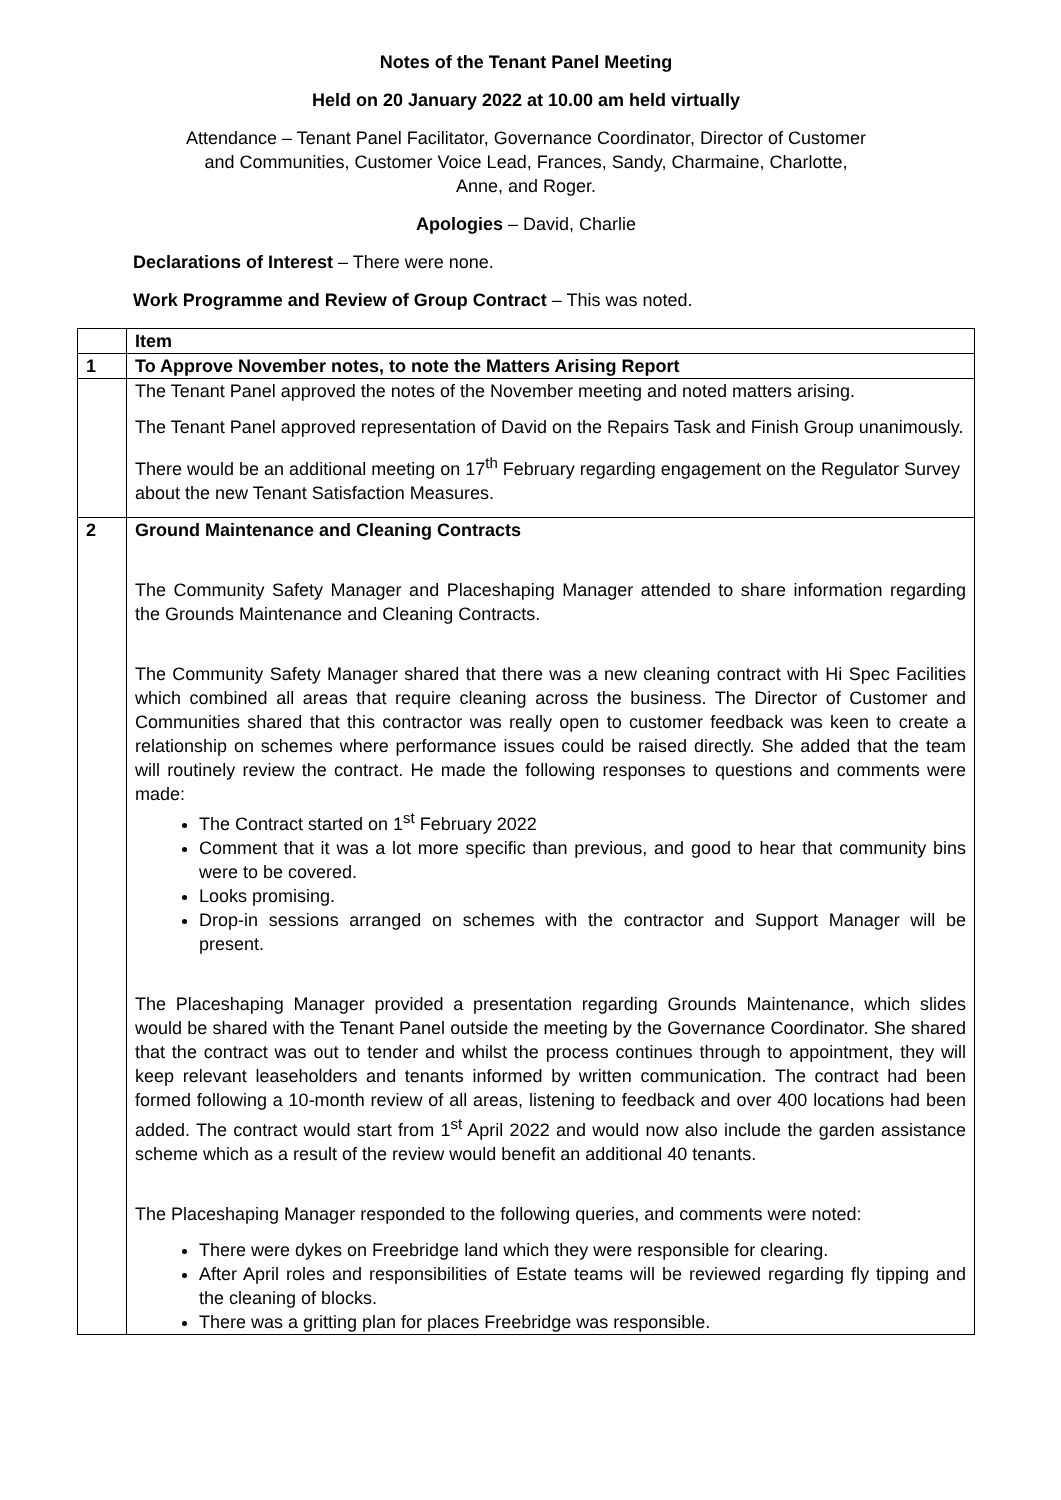Notes of the Tenant Panel Meeting
Held on 20 January 2022 at 10.00 am held virtually
Attendance – Tenant Panel Facilitator, Governance Coordinator, Director of Customer
and Communities, Customer Voice Lead, Frances, Sandy, Charmaine, Charlotte,
Anne, and Roger.
Apologies – David, Charlie
Declarations of Interest – There were none.
Work Programme and Review of Group Contract – This was noted.
| | Item |
| 1 | To Approve November notes, to note the Matters Arising Report |
| | The Tenant Panel approved the notes of the November meeting and noted matters arising. The Tenant Panel approved representation of David on the Repairs Task and Finish Group unanimously. There would be an additional meeting on 17<sup>th</sup> February regarding engagement on the Regulator Survey about the new Tenant Satisfaction Measures. |
| 2 | Ground Maintenance and Cleaning Contracts The Community Safety Manager and Placeshaping Manager attended to share information regarding the Grounds Maintenance and Cleaning Contracts. The Community Safety Manager shared that there was a new cleaning contract with Hi Spec Facilities which combined all areas that require cleaning across the business. The Director of Customer and Communities shared that this contractor was really open to customer feedback was keen to create a relationship on schemes where performance issues could be raised directly. She added that the team will routinely review the contract. He made the following responses to questions and comments were made: The Contract started on 1<sup>st</sup> February 2022 Comment that it was a lot more specific than previous, and good to hear that community bins were to be covered. Looks promising. Drop-in sessions arranged on schemes with the contractor and Support Manager will be present. The Placeshaping Manager provided a presentation regarding Grounds Maintenance, which slides would be shared with the Tenant Panel outside the meeting by the Governance Coordinator. She shared that the contract was out to tender and whilst the process continues through to appointment, they will keep relevant leaseholders and tenants informed by written communication. The contract had been formed following a 10-month review of all areas, listening to feedback and over 400 locations had been added. The contract would start from 1<sup>st</sup> April 2022 and would now also include the garden assistance scheme which as a result of the review would benefit an additional 40 tenants. The Placeshaping Manager responded to the following queries, and comments were noted: There were dykes on Freebridge land which they were responsible for clearing. After April roles and responsibilities of Estate teams will be reviewed regarding fly tipping and the cleaning of blocks. There was a gritting plan for places Freebridge was responsible. |